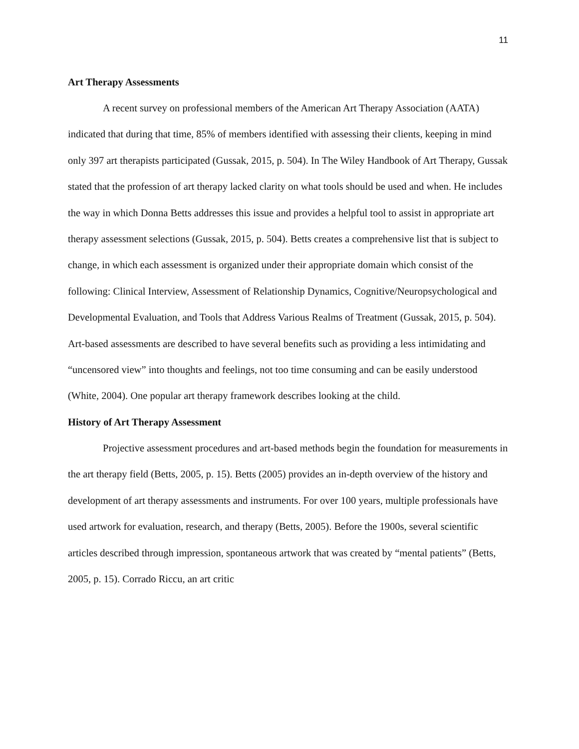11
Art Therapy Assessments
A recent survey on professional members of the American Art Therapy Association (AATA) indicated that during that time, 85% of members identified with assessing their clients, keeping in mind only 397 art therapists participated (Gussak, 2015, p. 504). In The Wiley Handbook of Art Therapy, Gussak stated that the profession of art therapy lacked clarity on what tools should be used and when. He includes the way in which Donna Betts addresses this issue and provides a helpful tool to assist in appropriate art therapy assessment selections (Gussak, 2015, p. 504). Betts creates a comprehensive list that is subject to change, in which each assessment is organized under their appropriate domain which consist of the following: Clinical Interview, Assessment of Relationship Dynamics, Cognitive/Neuropsychological and Developmental Evaluation, and Tools that Address Various Realms of Treatment (Gussak, 2015, p. 504). Art-based assessments are described to have several benefits such as providing a less intimidating and “uncensored view” into thoughts and feelings, not too time consuming and can be easily understood (White, 2004). One popular art therapy framework describes looking at the child.
History of Art Therapy Assessment
Projective assessment procedures and art-based methods begin the foundation for measurements in the art therapy field (Betts, 2005, p. 15). Betts (2005) provides an in-depth overview of the history and development of art therapy assessments and instruments. For over 100 years, multiple professionals have used artwork for evaluation, research, and therapy (Betts, 2005). Before the 1900s, several scientific articles described through impression, spontaneous artwork that was created by “mental patients” (Betts, 2005, p. 15). Corrado Riccu, an art critic